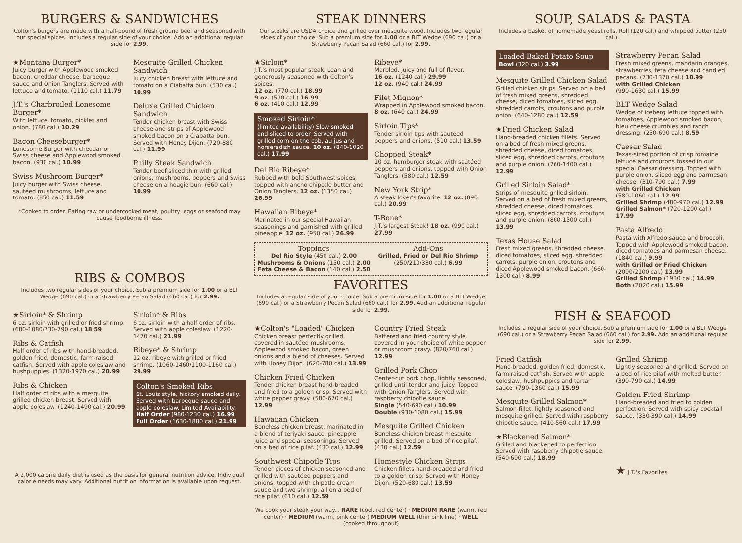BURGERS & SANDWICHES
Colton's burgers are made with a half-pound of fresh ground beef and seasoned with our special spices. Includes a regular side of your choice. Add an additional regular side for 2.99.
★Montana Burger*
Juicy burger with Applewood smoked bacon, cheddar cheese, barbeque sauce and Onion Tanglers. Served with lettuce and tomato. (1110 cal.) 11.79
J.T.'s Charbroiled Lonesome Burger*
With lettuce, tomato, pickles and onion. (780 cal.) 10.29
Bacon Cheeseburger*
Lonesome Burger with cheddar or Swiss cheese and Applewood smoked bacon. (930 cal.) 10.99
Swiss Mushroom Burger*
Juicy burger with Swiss cheese, sautéed mushrooms, lettuce and tomato. (850 cal.) 11.59
Mesquite Grilled Chicken Sandwich
Juicy chicken breast with lettuce and tomato on a Ciabatta bun. (530 cal.) 10.99
Deluxe Grilled Chicken Sandwich
Tender chicken breast with Swiss cheese and strips of Applewood smoked bacon on a Ciabatta bun. Served with Honey Dijon. (720-880 cal.) 11.99
Philly Steak Sandwich
Tender beef sliced thin with grilled onions, mushrooms, peppers and Swiss cheese on a hoagie bun. (660 cal.) 10.99
*Cooked to order. Eating raw or undercooked meat, poultry, eggs or seafood may cause foodborne illness.
RIBS & COMBOS
Includes two regular sides of your choice. Sub a premium side for 1.00 or a BLT Wedge (690 cal.) or a Strawberry Pecan Salad (660 cal.) for 2.99.
★Sirloin* & Shrimp
6 oz. sirloin with grilled or fried shrimp. (680-1080/730-790 cal.) 18.59
Ribs & Catfish
Half order of ribs with hand-breaded, golden fried, domestic, farm-raised catfish. Served with apple coleslaw and hushpuppies. (1320-1970 cal.) 20.99
Ribs & Chicken
Half order of ribs with a mesquite grilled chicken breast. Served with apple coleslaw. (1240-1490 cal.) 20.99
Sirloin* & Ribs
6 oz. sirloin with a half order of ribs. Served with apple coleslaw. (1220-1470 cal.) 21.99
Ribeye* & Shrimp
12 oz. ribeye with grilled or fried shrimp. (1060-1460/1100-1160 cal.) 29.99
Colton's Smoked Ribs
St. Louis style, hickory smoked daily. Served with barbeque sauce and apple coleslaw. Limited Availability.
Half Order (980-1230 cal.) 16.99
Full Order (1630-1880 cal.) 21.99
A 2,000 calorie daily diet is used as the basis for general nutrition advice. Individual calorie needs may vary. Additional nutrition information is available upon request.
STEAK DINNERS
Our steaks are USDA choice and grilled over mesquite wood. Includes two regular sides of your choice. Sub a premium side for 1.00 or a BLT Wedge (690 cal.) or a Strawberry Pecan Salad (660 cal.) for 2.99.
★Sirloin*
J.T.'s most popular steak. Lean and generously seasoned with Colton's spices.
12 oz. (770 cal.) 18.99
9 oz. (590 cal.) 16.99
6 oz. (410 cal.) 12.99
Smoked Sirloin*
(limited availability) Slow smoked and sliced to order. Served with grilled corn on the cob, au jus and horseradish sauce. 10 oz. (840-1020 cal.) 17.99
Del Rio Ribeye*
Rubbed with bold Southwest spices, topped with ancho chipotle butter and Onion Tanglers. 12 oz. (1350 cal.) 26.99
Hawaiian Ribeye*
Marinated in our special Hawaiian seasonings and garnished with grilled pineapple. 12 oz. (950 cal.) 26.99
Ribeye*
Marbled, juicy and full of flavor.
16 oz. (1240 cal.) 29.99
12 oz. (940 cal.) 24.99
Filet Mignon*
Wrapped in Applewood smoked bacon. 8 oz. (640 cal.) 24.99
Sirloin Tips*
Tender sirloin tips with sautéed peppers and onions. (510 cal.) 13.59
Chopped Steak*
10 oz. hamburger steak with sautéed peppers and onions, topped with Onion Tanglers. (580 cal.) 12.59
New York Strip*
A steak lover's favorite. 12 oz. (890 cal.) 20.99
T-Bone*
J.T.'s largest Steak! 18 oz. (990 cal.) 27.99
Toppings
Del Rio Style (450 cal.) 2.00
Mushrooms & Onions (150 cal.) 2.00
Feta Cheese & Bacon (140 cal.) 2.50
Add-Ons
Grilled, Fried or Del Rio Shrimp
(250/210/330 cal.) 6.99
FAVORITES
Includes a regular side of your choice. Sub a premium side for 1.00 or a BLT Wedge (690 cal.) or a Strawberry Pecan Salad (660 cal.) for 2.99. Add an additional regular side for 2.99.
★Colton's "Loaded" Chicken
Chicken breast perfectly grilled, covered in sautéed mushrooms, Applewood smoked bacon, green onions and a blend of cheeses. Served with Honey Dijon. (620-780 cal.) 13.99
Chicken Fried Chicken
Tender chicken breast hand-breaded and fried to a golden crisp. Served with white pepper gravy. (580-670 cal.) 12.99
Hawaiian Chicken
Boneless chicken breast, marinated in a blend of teriyaki sauce, pineapple juice and special seasonings. Served on a bed of rice pilaf. (430 cal.) 12.99
Southwest Chipotle Tips
Tender pieces of chicken seasoned and grilled with sautéed peppers and onions, topped with chipotle cream sauce and two shrimp, all on a bed of rice pilaf. (610 cal.) 12.59
Country Fried Steak
Battered and fried country style, covered in your choice of white pepper or mushroom gravy. (820/760 cal.) 12.99
Grilled Pork Chop
Center-cut pork chop, lightly seasoned, grilled until tender and juicy. Topped with Onion Tanglers. Served with raspberry chipotle sauce.
Single (540-690 cal.) 10.99
Double (930-1080 cal.) 15.99
Mesquite Grilled Chicken
Boneless chicken breast mesquite grilled. Served on a bed of rice pilaf. (430 cal.) 12.59
Homestyle Chicken Strips
Chicken fillets hand-breaded and fried to a golden crisp. Served with Honey Dijon. (520-680 cal.) 13.59
We cook your steak your way... RARE (cool, red center) · MEDIUM RARE (warm, red center) · MEDIUM (warm, pink center) MEDIUM WELL (thin pink line) · WELL (cooked throughout)
SOUP, SALADS & PASTA
Includes a basket of homemade yeast rolls. Roll (120 cal.) and whipped butter (250 cal.).
Loaded Baked Potato Soup
Bowl (320 cal.) 3.99
Mesquite Grilled Chicken Salad
Grilled chicken strips. Served on a bed of fresh mixed greens, shredded cheese, diced tomatoes, sliced egg, shredded carrots, croutons and purple onion. (640-1280 cal.) 12.59
★Fried Chicken Salad
Hand-breaded chicken fillets. Served on a bed of fresh mixed greens, shredded cheese, diced tomatoes, sliced egg, shredded carrots, croutons and purple onion. (760-1400 cal.) 12.99
Grilled Sirloin Salad*
Strips of mesquite grilled sirloin. Served on a bed of fresh mixed greens, shredded cheese, diced tomatoes, sliced egg, shredded carrots, croutons and purple onion. (860-1500 cal.) 13.99
Texas House Salad
Fresh mixed greens, shredded cheese, diced tomatoes, sliced egg, shredded carrots, purple onion, croutons and diced Applewood smoked bacon. (660-1300 cal.) 8.99
Strawberry Pecan Salad
Fresh mixed greens, mandarin oranges, strawberries, feta cheese and candied pecans. (730-1370 cal.) 10.99
with Grilled Chicken
(990-1630 cal.) 15.99
BLT Wedge Salad
Wedge of iceberg lettuce topped with tomatoes, Applewood smoked bacon, bleu cheese crumbles and ranch dressing. (250-690 cal.) 8.59
Caesar Salad
Texas-sized portion of crisp romaine lettuce and croutons tossed in our special Caesar dressing. Topped with purple onion, sliced egg and parmesan cheese. (310-790 cal.) 7.99
with Grilled Chicken
(580-1060 cal.) 12.99
Grilled Shrimp (480-970 cal.) 12.99
Grilled Salmon* (720-1200 cal.) 17.99
Pasta Alfredo
Pasta with Alfredo sauce and broccoli. Topped with Applewood smoked bacon, diced tomatoes and parmesan cheese. (1840 cal.) 9.99
with Grilled or Fried Chicken
(2090/2100 cal.) 13.99
Grilled Shrimp (1930 cal.) 14.99
Both (2020 cal.) 15.99
FISH & SEAFOOD
Includes a regular side of your choice. Sub a premium side for 1.00 or a BLT Wedge (690 cal.) or a Strawberry Pecan Salad (660 cal.) for 2.99. Add an additional regular side for 2.99.
Fried Catfish
Hand-breaded, golden fried, domestic, farm-raised catfish. Served with apple coleslaw, hushpuppies and tartar sauce. (790-1360 cal.) 15.99
Mesquite Grilled Salmon*
Salmon fillet, lightly seasoned and mesquite grilled. Served with raspberry chipotle sauce. (410-560 cal.) 17.99
★Blackened Salmon*
Grilled and blackened to perfection. Served with raspberry chipotle sauce. (540-690 cal.) 18.99
Grilled Shrimp
Lightly seasoned and grilled. Served on a bed of rice pilaf with melted butter. (390-790 cal.) 14.99
Golden Fried Shrimp
Hand-breaded and fried to golden perfection. Served with spicy cocktail sauce. (330-390 cal.) 14.99
★ J.T.'s Favorites